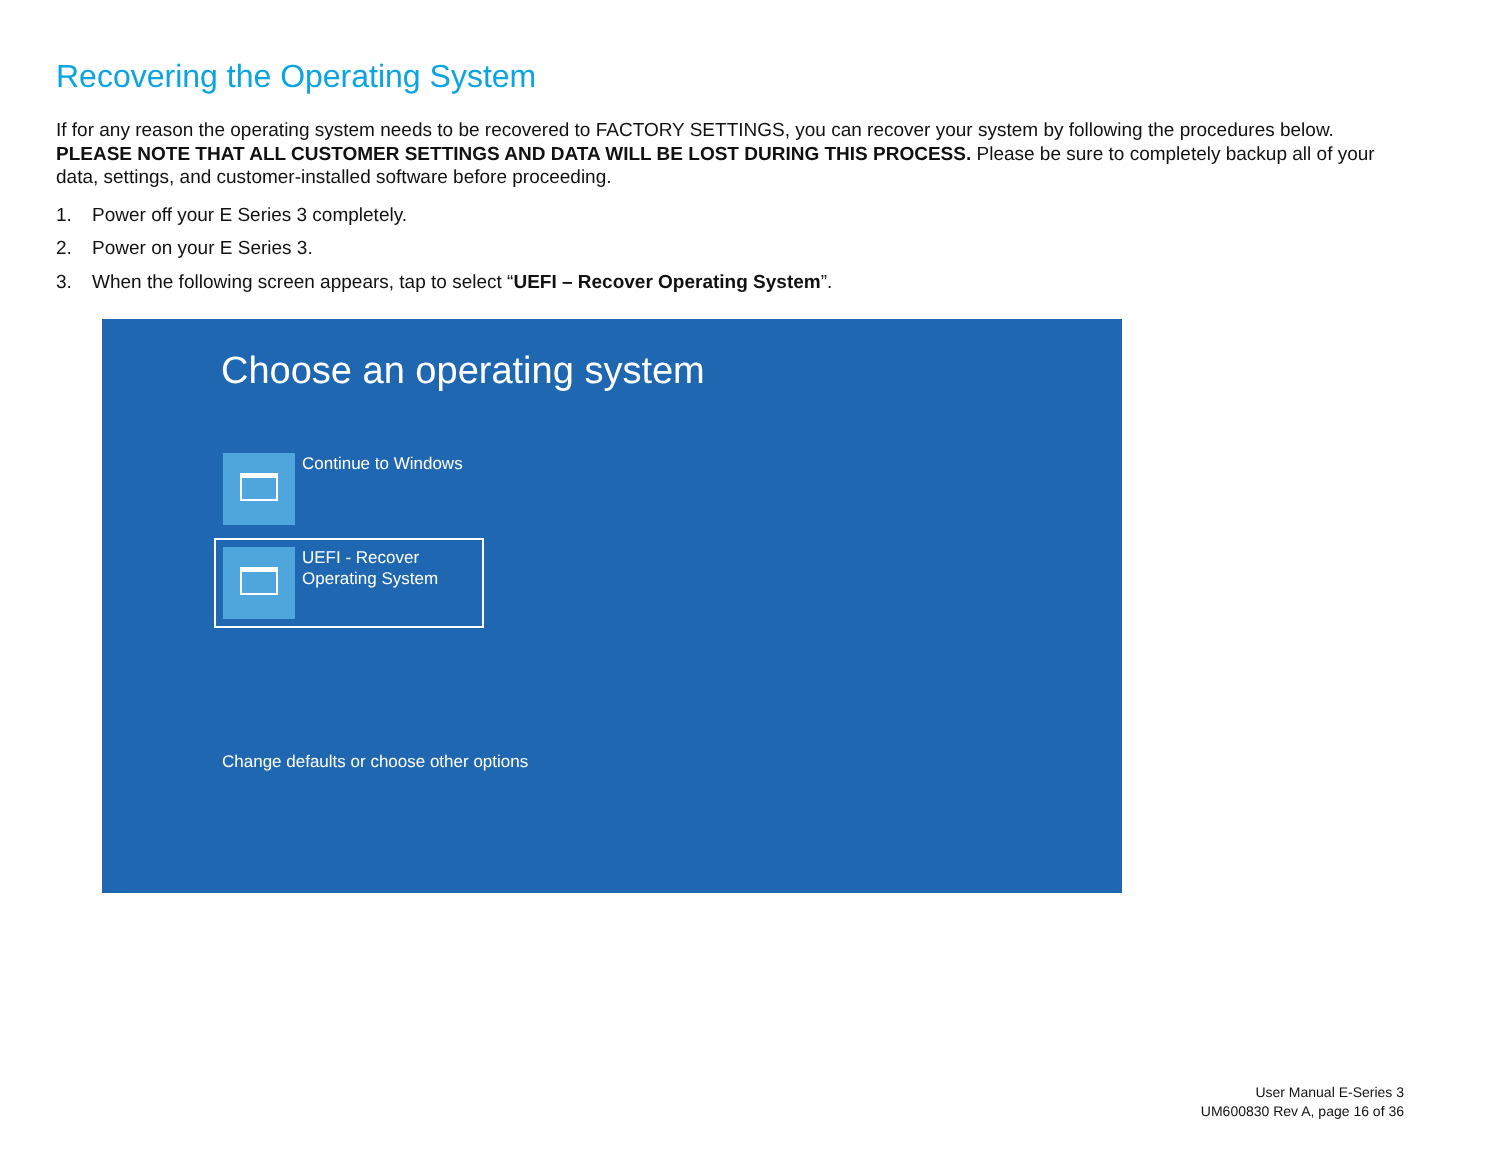Recovering the Operating System
If for any reason the operating system needs to be recovered to FACTORY SETTINGS, you can recover your system by following the procedures below. PLEASE NOTE THAT ALL CUSTOMER SETTINGS AND DATA WILL BE LOST DURING THIS PROCESS. Please be sure to completely backup all of your data, settings, and customer-installed software before proceeding.
1. Power off your E Series 3 completely.
2. Power on your E Series 3.
3. When the following screen appears, tap to select “UEFI – Recover Operating System”.
Choose an operating system
Continue to Windows
UEFI - Recover Operating System
Change defaults or choose other options
User Manual E-Series 3
UM600830 Rev A, page 16 of 36